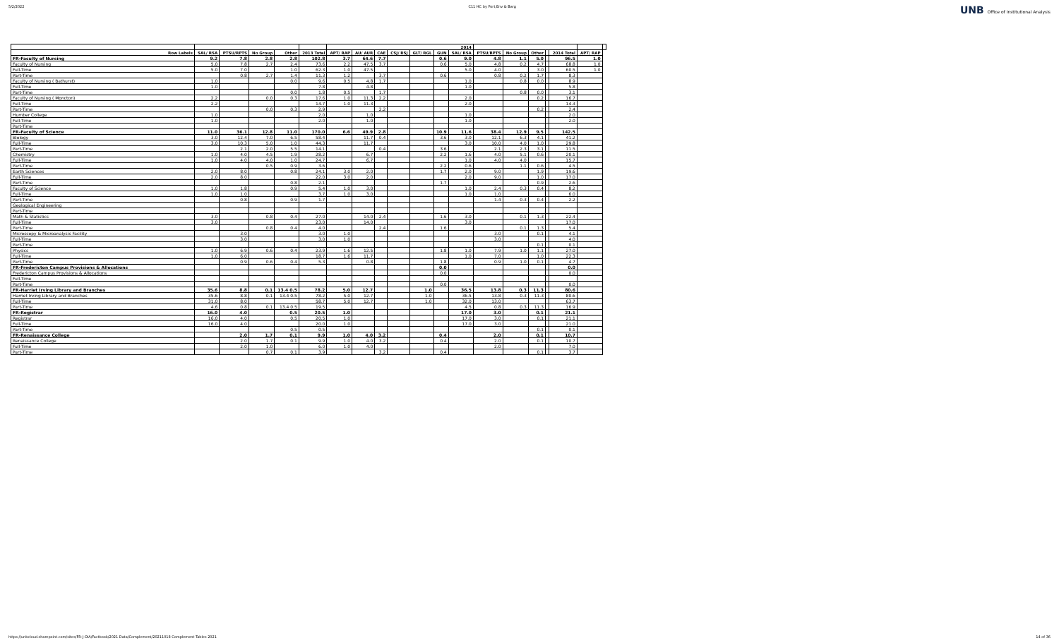5/2/2022 C11 HC by Port,Env & Barg
UNB Office of Institutional Analysis
| | | | | | | 2014 | | | | | | | | | | | | | |
| --- | --- | --- | --- | --- | --- | --- | --- | --- | --- | --- | --- | --- | --- | --- | --- | --- | --- | --- | --- |
| Row Labels | SAL/ RSA | PTSU/RPTS | No Group | Other | 2013 Total | APT/ RAP | AU/ AUR | CAE | CSJ/ RSJ | GLT/ RGL | GUN | SAL/ RSA | PTSU/RPTS | No Group | Other | | 2014 Total | APT/ RAP | |
| FR-Faculty of Nursing | 9.2 | 7.8 | 2.8 | 2.8 | 102.8 | 3.7 | 64.6 | 7.7 | | | 0.6 | 9.0 | 4.8 | 1.1 | 5.0 | | 96.5 | 1.0 | |
| Faculty of Nursing | 5.0 | 7.8 | 2.7 | 2.4 | 73.6 | 2.2 | 47.5 | 3.7 | | | 0.6 | 5.0 | 4.8 | 0.2 | 4.7 | | 68.8 | 1.0 | |
| Full-Time | 5.0 | 7.0 | | 1.0 | 62.3 | 1.0 | 47.5 | | | | | 5.0 | 4.0 | | 3.0 | | 60.5 | 1.0 | |
| Part-Time | | 0.8 | 2.7 | 1.4 | 11.3 | 1.2 | | 3.7 | | | 0.6 | | 0.8 | 0.2 | 1.7 | | 8.3 | | |
| Faculty of Nursing ( Bathurst) | 1.0 | | | 0.0 | 9.6 | 0.5 | 4.8 | 1.7 | | | | 1.0 | | 0.8 | 0.0 | | 8.9 | | |
| Full-Time | 1.0 | | | | 7.8 | | 4.8 | | | | | 1.0 | | | | | 5.8 | | |
| Part-Time | | | | 0.0 | 1.8 | 0.5 | | 1.7 | | | | | | 0.8 | 0.0 | | 3.1 | | |
| Faculty of Nursing ( Moncton) | 2.2 | | 0.0 | 0.3 | 17.6 | 1.0 | 11.3 | 2.2 | | | | 2.0 | | | 0.2 | | 16.7 | | |
| Full-Time | 2.2 | | | | 14.7 | 1.0 | 11.3 | | | | | 2.0 | | | | | 14.3 | | |
| Part-Time | | | 0.0 | 0.3 | 2.9 | | | 2.2 | | | | | | | 0.2 | | 2.4 | | |
| Humber College | 1.0 | | | | 2.0 | | 1.0 | | | | | 1.0 | | | | | 2.0 | | |
| Full-Time | 1.0 | | | | 2.0 | | 1.0 | | | | | 1.0 | | | | | 2.0 | | |
| Part-Time | | | | | | | | | | | | | | | | | | | |
| FR-Faculty of Science | 11.0 | 36.1 | 12.8 | 11.0 | 170.0 | 6.6 | 49.9 | 2.8 | | | 10.9 | 11.6 | 38.4 | 12.9 | 9.5 | | 142.5 | | |
| Biology | 3.0 | 12.4 | 7.0 | 6.5 | 58.4 | | 11.7 | 0.4 | | | 3.6 | 3.0 | 12.1 | 6.3 | 4.1 | | 41.2 | | |
| Full-Time | 3.0 | 10.3 | 5.0 | 1.0 | 44.3 | | 11.7 | | | | | 3.0 | 10.0 | 4.0 | 1.0 | | 29.8 | | |
| Part-Time | | 2.1 | 2.0 | 5.5 | 14.1 | | | 0.4 | | | 3.6 | | 2.1 | 2.3 | 3.1 | | 11.5 | | |
| Chemistry | 1.0 | 4.0 | 4.5 | 1.9 | 28.2 | | 6.7 | | | | 2.2 | 1.6 | 4.0 | 5.1 | 0.6 | | 20.1 | | |
| Full-Time | 1.0 | 4.0 | 4.0 | 1.0 | 24.7 | | 6.7 | | | | | 1.0 | 4.0 | 4.0 | | | 15.7 | | |
| Part-Time | | | 0.5 | 0.9 | 3.6 | | | | | | 2.2 | 0.6 | | 1.1 | 0.6 | | 4.5 | | |
| Earth Sciences | 2.0 | 8.0 | | 0.8 | 24.1 | 3.0 | 2.0 | | | | 1.7 | 2.0 | 9.0 | | 1.9 | | 19.6 | | |
| Full-Time | 2.0 | 8.0 | | | 22.0 | 3.0 | 2.0 | | | | | 2.0 | 9.0 | | 1.0 | | 17.0 | | |
| Part-Time | | | | 0.8 | 2.1 | | | | | | 1.7 | | | | 0.9 | | 2.6 | | |
| Faculty of Science | 1.0 | 1.8 | | 0.9 | 5.4 | 1.0 | 3.0 | | | | | 1.0 | 2.4 | 0.3 | 0.4 | | 8.2 | | |
| Full-Time | 1.0 | 1.0 | | | 3.7 | 1.0 | 3.0 | | | | | 1.0 | 1.0 | | | | 6.0 | | |
| Part-Time | | 0.8 | | 0.9 | 1.7 | | | | | | | | 1.4 | 0.3 | 0.4 | | 2.2 | | |
| Geological Engineering | | | | | | | | | | | | | | | | | | | |
| Part-Time | | | | | | | | | | | | | | | | | | | |
| Math & Statistics | 3.0 | | 0.8 | 0.4 | 27.0 | | 14.0 | 2.4 | | | 1.6 | 3.0 | | 0.1 | 1.3 | | 22.4 | | |
| Full-Time | 3.0 | | | | 23.0 | | 14.0 | | | | | 3.0 | | | | | 17.0 | | |
| Part-Time | | | 0.8 | 0.4 | 4.0 | | | 2.4 | | | 1.6 | | | 0.1 | 1.3 | | 5.4 | | |
| Microscopy & Microanalysis Facility | | 3.0 | | | 3.0 | 1.0 | | | | | | | 3.0 | | 0.1 | | 4.1 | | |
| Full-Time | | 3.0 | | | 3.0 | 1.0 | | | | | | | 3.0 | | | | 4.0 | | |
| Part-Time | | | | | | | | | | | | | | | 0.1 | | 0.1 | | |
| Physics | 1.0 | 6.9 | 0.6 | 0.4 | 23.9 | 1.6 | 12.5 | | | | 1.8 | 1.0 | 7.9 | 1.0 | 1.1 | | 27.0 | | |
| Full-Time | 1.0 | 6.0 | | | 18.7 | 1.6 | 11.7 | | | | | 1.0 | 7.0 | | 1.0 | | 22.3 | | |
| Part-Time | | 0.9 | 0.6 | 0.4 | 5.3 | | 0.8 | | | | 1.8 | | 0.9 | 1.0 | 0.1 | | 4.7 | | |
| FR-Fredericton Campus Provisions & Allocations | | | | | | | | | | | 0.0 | | | | | | 0.0 | | |
| Fredericton Campus Provisions & Allocations | | | | | | | | | | | 0.0 | | | | | | 0.0 | | |
| Full-Time | | | | | | | | | | | | | | | | | | | |
| Part-Time | | | | | | | | | | | 0.0 | | | | | | 0.0 | | |
| FR-Harriet Irving Library and Branches | 35.6 | 8.8 | 0.1 | 13.4 0.5 | 78.2 | 5.0 | 12.7 | | | 1.0 | | 36.5 | 13.8 | 0.3 | 11.3 | | 80.6 | | |
| Harriet Irving Library and Branches | 35.6 | 8.8 | 0.1 | 13.4 0.5 | 78.2 | 5.0 | 12.7 | | | 1.0 | | 36.5 | 13.8 | 0.3 | 11.3 | | 80.6 | | |
| Full-Time | 31.0 | 8.0 | | | 58.7 | 5.0 | 12.7 | | | 1.0 | | 32.0 | 13.0 | | | | 63.7 | | |
| Part-Time | 4.6 | 0.8 | 0.1 | 13.4 0.5 | 19.5 | | | | | | | 4.5 | 0.8 | 0.3 | 11.3 | | 16.9 | | |
| FR-Registrar | 16.0 | 4.0 | | 0.5 | 20.5 | 1.0 | | | | | | 17.0 | 3.0 | | 0.1 | | 21.1 | | |
| Registrar | 16.0 | 4.0 | | 0.5 | 20.5 | 1.0 | | | | | | 17.0 | 3.0 | | 0.1 | | 21.1 | | |
| Full-Time | 16.0 | 4.0 | | | 20.0 | 1.0 | | | | | | 17.0 | 3.0 | | | | 21.0 | | |
| Part-Time | | | | 0.5 | 0.5 | | | | | | | | | | 0.1 | | 0.1 | | |
| FR-Renaissance College | | 2.0 | 1.7 | 0.1 | 9.9 | 1.0 | 4.0 | 3.2 | | | 0.4 | | 2.0 | | 0.1 | | 10.7 | | |
| Renaissance College | | 2.0 | 1.7 | 0.1 | 9.9 | 1.0 | 4.0 | 3.2 | | | 0.4 | | 2.0 | | 0.1 | | 10.7 | | |
| Full-Time | | 2.0 | 1.0 | | 6.0 | 1.0 | 4.0 | | | | | | 2.0 | | | | 7.0 | | |
| Part-Time | | | 0.7 | 0.1 | 3.9 | | | 3.2 | | | 0.4 | | | | 0.1 | | 3.7 | | |
https://unbcloud.sharepoint.com/sites/FR-J-OIA/Factbook/2021 Data/Complement/20211018 Complement Tables 2021
14 of 36